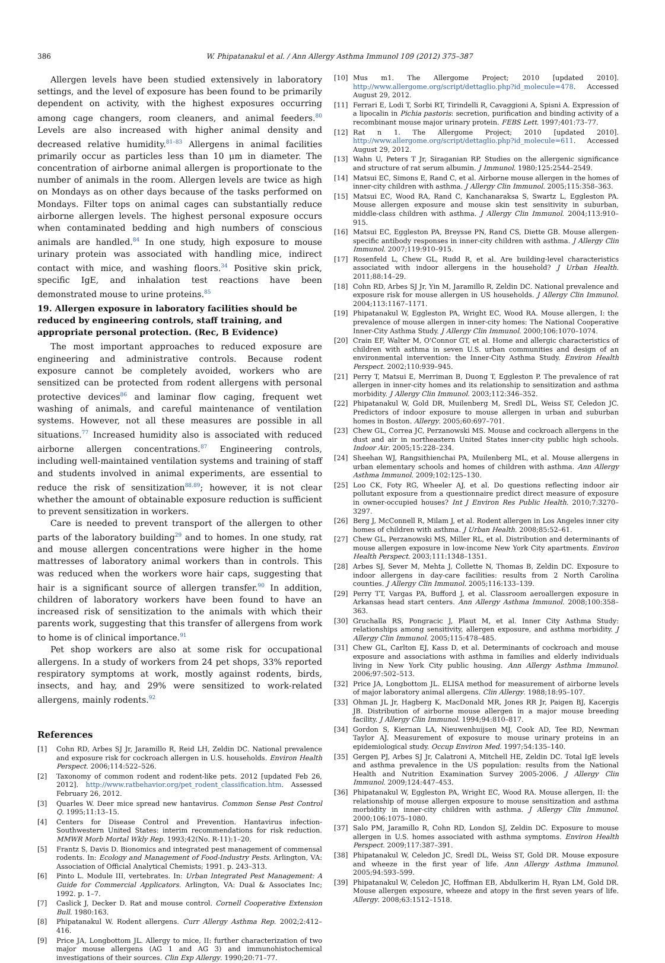386 W. Phipatanakul et al. / Ann Allergy Asthma Immunol 109 (2012) 375–387
Allergen levels have been studied extensively in laboratory settings, and the level of exposure has been found to be primarily dependent on activity, with the highest exposures occurring among cage changers, room cleaners, and animal feeders.<sup>80</sup> Levels are also increased with higher animal density and decreased relative humidity.<sup>81–83</sup> Allergens in animal facilities primarily occur as particles less than 10 μm in diameter. The concentration of airborne animal allergen is proportionate to the number of animals in the room. Allergen levels are twice as high on Mondays as on other days because of the tasks performed on Mondays. Filter tops on animal cages can substantially reduce airborne allergen levels. The highest personal exposure occurs when contaminated bedding and high numbers of conscious animals are handled.<sup>84</sup> In one study, high exposure to mouse urinary protein was associated with handling mice, indirect contact with mice, and washing floors.<sup>34</sup> Positive skin prick, specific IgE, and inhalation test reactions have been demonstrated mouse to urine proteins.<sup>85</sup>
19. Allergen exposure in laboratory facilities should be reduced by engineering controls, staff training, and appropriate personal protection. (Rec, B Evidence)
The most important approaches to reduced exposure are engineering and administrative controls. Because rodent exposure cannot be completely avoided, workers who are sensitized can be protected from rodent allergens with personal protective devices<sup>86</sup> and laminar flow caging, frequent wet washing of animals, and careful maintenance of ventilation systems. However, not all these measures are possible in all situations.<sup>77</sup> Increased humidity also is associated with reduced airborne allergen concentrations.<sup>87</sup> Engineering controls, including well-maintained ventilation systems and training of staff and students involved in animal experiments, are essential to reduce the risk of sensitization<sup>88,89</sup>; however, it is not clear whether the amount of obtainable exposure reduction is sufficient to prevent sensitization in workers.
Care is needed to prevent transport of the allergen to other parts of the laboratory building<sup>29</sup> and to homes. In one study, rat and mouse allergen concentrations were higher in the home mattresses of laboratory animal workers than in controls. This was reduced when the workers wore hair caps, suggesting that hair is a significant source of allergen transfer.<sup>90</sup> In addition, children of laboratory workers have been found to have an increased risk of sensitization to the animals with which their parents work, suggesting that this transfer of allergens from work to home is of clinical importance.<sup>91</sup>
Pet shop workers are also at some risk for occupational allergens. In a study of workers from 24 pet shops, 33% reported respiratory symptoms at work, mostly against rodents, birds, insects, and hay, and 29% were sensitized to work-related allergens, mainly rodents.<sup>92</sup>
References
[1] Cohn RD, Arbes SJ Jr, Jaramillo R, Reid LH, Zeldin DC. National prevalence and exposure risk for cockroach allergen in U.S. households. Environ Health Perspect. 2006;114:522–526.
[2] Taxonomy of common rodent and rodent-like pets. 2012 [updated Feb 26, 2012]. http://www.ratbehavior.org/pet_rodent_classification.htm. Assessed February 26, 2012.
[3] Quarles W. Deer mice spread new hantavirus. Common Sense Pest Control Q. 1995;11:13–15.
[4] Centers for Disease Control and Prevention. Hantavirus infection-Southwestern United States: interim recommendations for risk reduction. MMWR Morb Mortal Wkly Rep. 1993;42(No. R-11):1–20.
[5] Frantz S, Davis D. Bionomics and integrated pest management of commensal rodents. In: Ecology and Management of Food-Industry Pests. Arlington, VA: Association of Official Analytical Chemists; 1991. p. 243–313.
[6] Pinto L. Module III, vertebrates. In: Urban Integrated Pest Management: A Guide for Commercial Applicators. Arlington, VA: Dual & Associates Inc; 1992. p. 1–7.
[7] Caslick J, Decker D. Rat and mouse control. Cornell Cooperative Extension Bull. 1980:163.
[8] Phipatanakul W. Rodent allergens. Curr Allergy Asthma Rep. 2002;2:412–416.
[9] Price JA, Longbottom JL. Allergy to mice, II: further characterization of two major mouse allergens (AG 1 and AG 3) and immunohistochemical investigations of their sources. Clin Exp Allergy. 1990;20:71–77.
[10] Mus m1. The Allergome Project; 2010 [updated 2010]. http://www.allergome.org/script/dettaglio.php?id_molecule=478. Accessed August 29, 2012.
[11] Ferrari E, Lodi T, Sorbi RT, Tirindelli R, Cavaggioni A, Spisni A. Expression of a lipocalin in Pichia pastoris: secretion, purification and binding activity of a recombinant mouse major urinary protein. FEBS Lett. 1997;401:73–77.
[12] Rat n 1. The Allergome Project; 2010 [updated 2010]. http://www.allergome.org/script/dettaglio.php?id_molecule=611. Accessed August 29, 2012.
[13] Wahn U, Peters T Jr, Siraganian RP. Studies on the allergenic significance and structure of rat serum albumin. J Immunol. 1980;125:2544–2549.
[14] Matsui EC, Simons E, Rand C, et al. Airborne mouse allergen in the homes of inner-city children with asthma. J Allergy Clin Immunol. 2005;115:358–363.
[15] Matsui EC, Wood RA, Rand C, Kanchanaraksa S, Swartz L, Eggleston PA. Mouse allergen exposure and mouse skin test sensitivity in suburban, middle-class children with asthma. J Allergy Clin Immunol. 2004;113:910–915.
[16] Matsui EC, Eggleston PA, Breysse PN, Rand CS, Diette GB. Mouse allergen-specific antibody responses in inner-city children with asthma. J Allergy Clin Immunol. 2007;119:910–915.
[17] Rosenfeld L, Chew GL, Rudd R, et al. Are building-level characteristics associated with indoor allergens in the household? J Urban Health. 2011;88:14–29.
[18] Cohn RD, Arbes SJ Jr, Yin M, Jaramillo R, Zeldin DC. National prevalence and exposure risk for mouse allergen in US households. J Allergy Clin Immunol. 2004;113:1167–1171.
[19] Phipatanakul W, Eggleston PA, Wright EC, Wood RA. Mouse allergen, I: the prevalence of mouse allergen in inner-city homes: The National Cooperative Inner-City Asthma Study. J Allergy Clin Immunol. 2000;106:1070–1074.
[20] Crain EF, Walter M, O'Connor GT, et al. Home and allergic characteristics of children with asthma in seven U.S. urban communities and design of an environmental intervention: the Inner-City Asthma Study. Environ Health Perspect. 2002;110:939–945.
[21] Perry T, Matsui E, Merriman B, Duong T, Eggleston P. The prevalence of rat allergen in inner-city homes and its relationship to sensitization and asthma morbidity. J Allergy Clin Immunol. 2003;112:346–352.
[22] Phipatanakul W, Gold DR, Muilenberg M, Sredl DL, Weiss ST, Celedon JC. Predictors of indoor exposure to mouse allergen in urban and suburban homes in Boston. Allergy. 2005;60:697–701.
[23] Chew GL, Correa JC, Perzanowski MS. Mouse and cockroach allergens in the dust and air in northeastern United States inner-city public high schools. Indoor Air. 2005;15:228–234.
[24] Sheehan WJ, Rangsithienchai PA, Muilenberg ML, et al. Mouse allergens in urban elementary schools and homes of children with asthma. Ann Allergy Asthma Immunol. 2009;102:125–130.
[25] Loo CK, Foty RG, Wheeler AJ, et al. Do questions reflecting indoor air pollutant exposure from a questionnaire predict direct measure of exposure in owner-occupied houses? Int J Environ Res Public Health. 2010;7:3270–3297.
[26] Berg J, McConnell R, Milam J, et al. Rodent allergen in Los Angeles inner city homes of children with asthma. J Urban Health. 2008;85:52–61.
[27] Chew GL, Perzanowski MS, Miller RL, et al. Distribution and determinants of mouse allergen exposure in low-income New York City apartments. Environ Health Perspect. 2003;111:1348–1351.
[28] Arbes SJ, Sever M, Mehta J, Collette N, Thomas B, Zeldin DC. Exposure to indoor allergens in day-care facilities: results from 2 North Carolina counties. J Allergy Clin Immunol. 2005;116:133–139.
[29] Perry TT, Vargas PA, Bufford J, et al. Classroom aeroallergen exposure in Arkansas head start centers. Ann Allergy Asthma Immunol. 2008;100:358–363.
[30] Gruchalla RS, Pongracic J, Plaut M, et al. Inner City Asthma Study: relationships among sensitivity, allergen exposure, and asthma morbidity. J Allergy Clin Immunol. 2005;115:478–485.
[31] Chew GL, Carlton EJ, Kass D, et al. Determinants of cockroach and mouse exposure and associations with asthma in families and elderly individuals living in New York City public housing. Ann Allergy Asthma Immunol. 2006;97:502–513.
[32] Price JA, Longbottom JL. ELISA method for measurement of airborne levels of major laboratory animal allergens. Clin Allergy. 1988;18:95–107.
[33] Ohman JL Jr, Hagberg K, MacDonald MR, Jones RR Jr, Paigen BJ, Kacergis JB. Distribution of airborne mouse allergen in a major mouse breeding facility. J Allergy Clin Immunol. 1994;94:810–817.
[34] Gordon S, Kiernan LA, Nieuwenhuijsen MJ, Cook AD, Tee RD, Newman Taylor AJ. Measurement of exposure to mouse urinary proteins in an epidemiological study. Occup Environ Med. 1997;54:135–140.
[35] Gergen PJ, Arbes SJ Jr, Calatroni A, Mitchell HE, Zeldin DC. Total IgE levels and asthma prevalence in the US population: results from the National Health and Nutrition Examination Survey 2005-2006. J Allergy Clin Immunol. 2009;124:447–453.
[36] Phipatanakul W, Eggleston PA, Wright EC, Wood RA. Mouse allergen, II: the relationship of mouse allergen exposure to mouse sensitization and asthma morbidity in inner-city children with asthma. J Allergy Clin Immunol. 2000;106:1075–1080.
[37] Salo PM, Jaramillo R, Cohn RD, London SJ, Zeldin DC. Exposure to mouse allergen in U.S. homes associated with asthma symptoms. Environ Health Perspect. 2009;117:387–391.
[38] Phipatanakul W, Celedon JC, Sredl DL, Weiss ST, Gold DR. Mouse exposure and wheeze in the first year of life. Ann Allergy Asthma Immunol. 2005;94:593–599.
[39] Phipatanakul W, Celedon JC, Hoffman EB, Abdulkerim H, Ryan LM, Gold DR. Mouse allergen exposure, wheeze and atopy in the first seven years of life. Allergy. 2008;63:1512–1518.